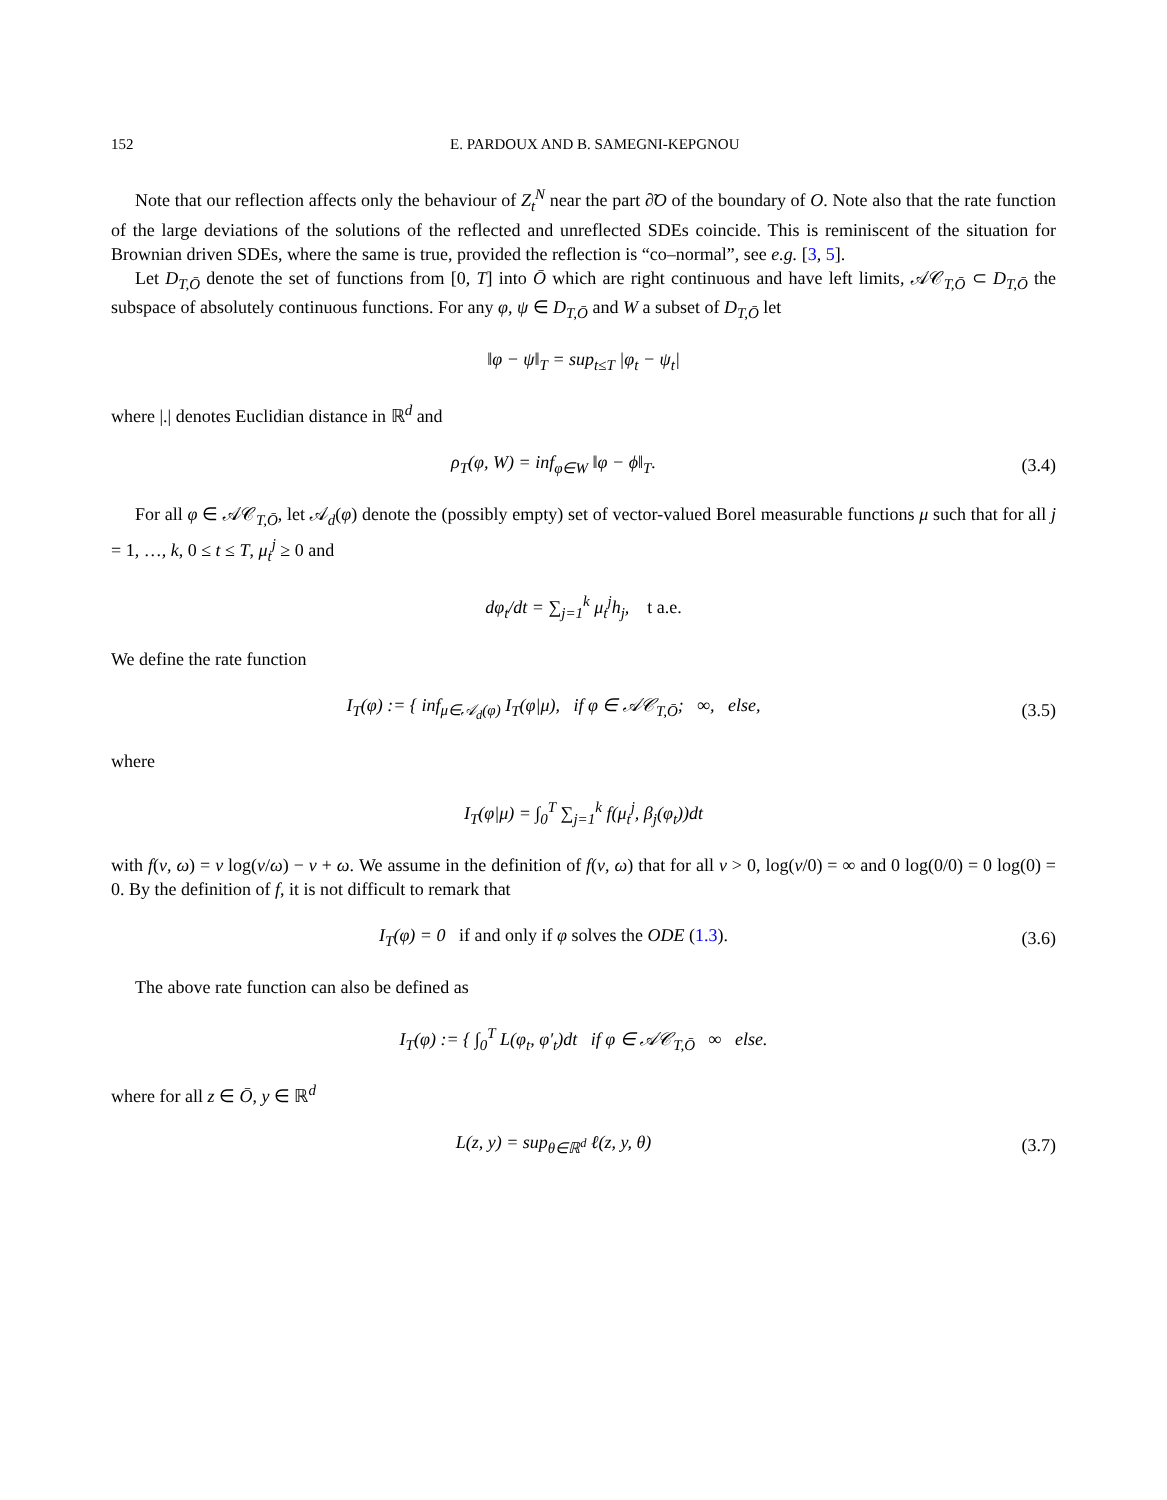152 E. PARDOUX AND B. SAMEGNI-KEPGNOU
Note that our reflection affects only the behaviour of Z<sub>t</sub><sup>N</sup> near the part ∂̃O of the boundary of O. Note also that the rate function of the large deviations of the solutions of the reflected and unreflected SDEs coincide. This is reminiscent of the situation for Brownian driven SDEs, where the same is true, provided the reflection is “co–normal”, see e.g. [3, 5].
Let D<sub>T,Ō</sub> denote the set of functions from [0, T] into Ō which are right continuous and have left limits, 𝒜𝒞<sub>T,Ō</sub> ⊂ D<sub>T,Ō</sub> the subspace of absolutely continuous functions. For any φ, ψ ∈ D<sub>T,Ō</sub> and W a subset of D<sub>T,Ō</sub> let
‖φ − ψ‖<sub>T</sub> = sup<sub>t≤T</sub> |φ<sub>t</sub> − ψ<sub>t</sub>|
where |.| denotes Euclidian distance in ℝ<sup>d</sup> and
ρ<sub>T</sub>(φ, W) = inf<sub>φ∈W</sub> ‖φ − ϕ‖<sub>T</sub>. (3.4)
For all φ ∈ 𝒜𝒞<sub>T,Ō</sub>, let 𝒜<sub>d</sub>(φ) denote the (possibly empty) set of vector-valued Borel measurable functions μ such that for all j = 1, …, k, 0 ≤ t ≤ T, μ<sub>t</sub><sup>j</sup> ≥ 0 and
dφ<sub>t</sub>/dt = ∑<sub>j=1</sub><sup>k</sup> μ<sub>t</sub><sup>j</sup>h<sub>j</sub>, t a.e.
We define the rate function
I<sub>T</sub>(φ) := { inf<sub>μ∈𝒜<sub>d</sub>(φ)</sub> I<sub>T</sub>(φ|μ), if φ ∈ 𝒜𝒞<sub>T,Ō</sub>; ∞, else,
(3.5)
where
I<sub>T</sub>(φ|μ) = ∫<sub>0</sub><sup>T</sup> ∑<sub>j=1</sub><sup>k</sup> f(μ<sub>t</sub><sup>j</sup>, β<sub>j</sub>(φ<sub>t</sub>))dt
with f(ν, ω) = ν log(ν/ω) − ν + ω. We assume in the definition of f(ν, ω) that for all ν > 0, log(ν/0) = ∞ and 0 log(0/0) = 0 log(0) = 0. By the definition of f, it is not difficult to remark that
I<sub>T</sub>(φ) = 0 if and only if φ solves the ODE (1.3).
(3.6)
The above rate function can also be defined as
I<sub>T</sub>(φ) := { ∫<sub>0</sub><sup>T</sup> L(φ<sub>t</sub>, φ′<sub>t</sub>)dt if φ ∈ 𝒜𝒞<sub>T,Ō</sub> ∞ else.
where for all z ∈ Ō, y ∈ ℝ<sup>d</sup>
L(z, y) = sup<sub>θ∈ℝ<sup>d</sup></sub> ℓ(z, y, θ) (3.7)